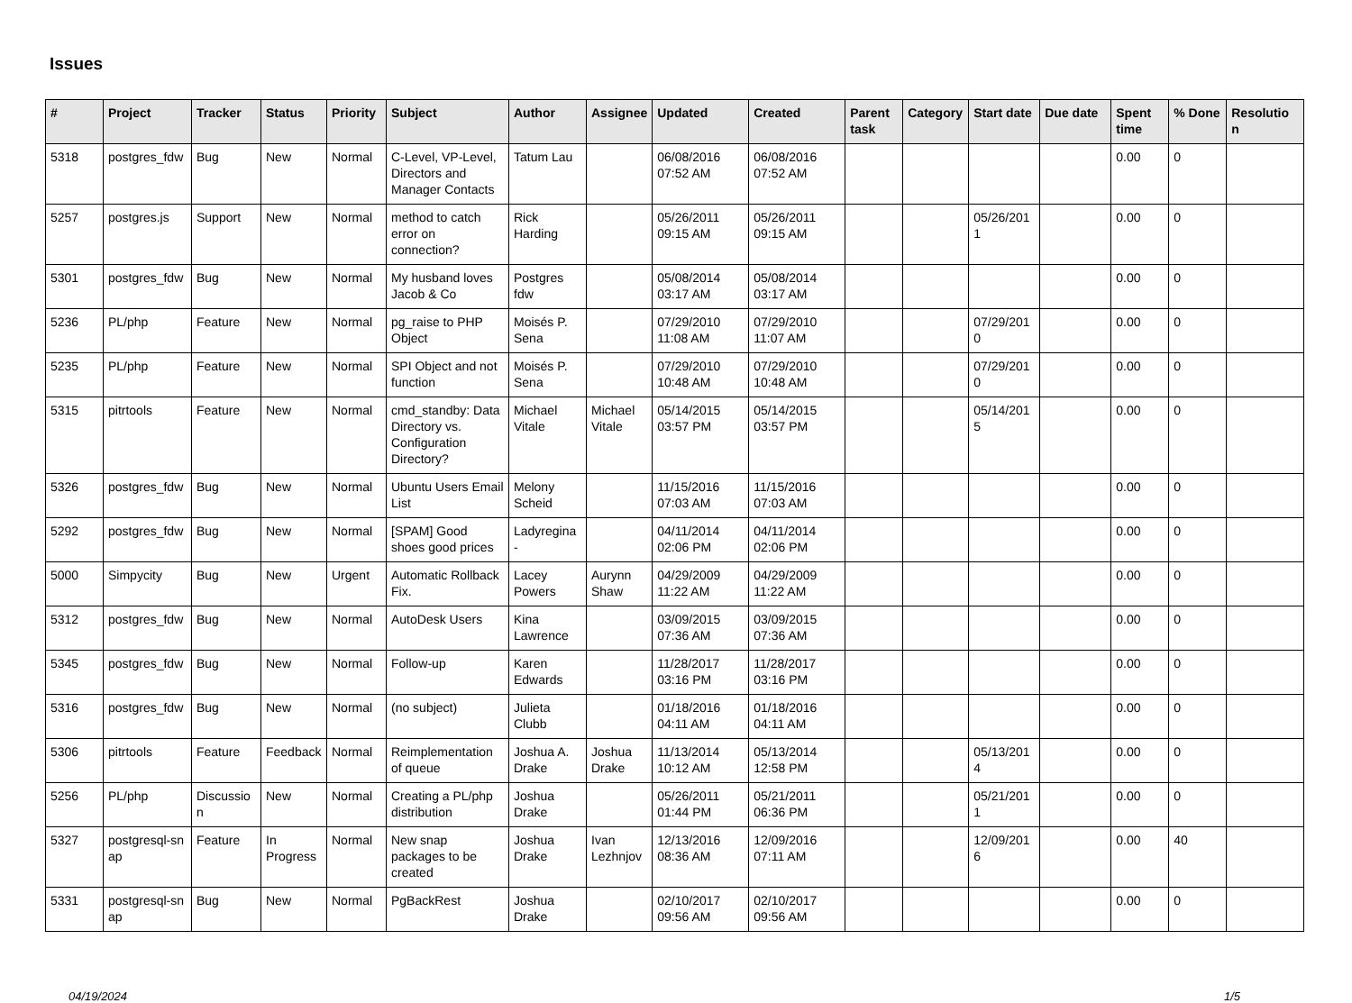Issues
| # | Project | Tracker | Status | Priority | Subject | Author | Assignee | Updated | Created | Parent task | Category | Start date | Due date | Spent time | % Done | Resolutio n |
| --- | --- | --- | --- | --- | --- | --- | --- | --- | --- | --- | --- | --- | --- | --- | --- | --- |
| 5318 | postgres_fdw | Bug | New | Normal | C-Level, VP-Level, Directors and Manager Contacts | Tatum Lau | | 06/08/2016 07:52 AM | 06/08/2016 07:52 AM | | | | | 0.00 | 0 | |
| 5257 | postgres.js | Support | New | Normal | method to catch error on connection? | Rick Harding | | 05/26/2011 09:15 AM | 05/26/2011 09:15 AM | | | 05/26/201 1 | | 0.00 | 0 | |
| 5301 | postgres_fdw | Bug | New | Normal | My husband loves Jacob & Co | Postgres fdw | | 05/08/2014 03:17 AM | 05/08/2014 03:17 AM | | | | | 0.00 | 0 | |
| 5236 | PL/php | Feature | New | Normal | pg_raise to PHP Object | Moisés P. Sena | | 07/29/2010 11:08 AM | 07/29/2010 11:07 AM | | | 07/29/201 0 | | 0.00 | 0 | |
| 5235 | PL/php | Feature | New | Normal | SPI Object and not function | Moisés P. Sena | | 07/29/2010 10:48 AM | 07/29/2010 10:48 AM | | | 07/29/201 0 | | 0.00 | 0 | |
| 5315 | pitrtools | Feature | New | Normal | cmd_standby: Data Directory vs. Configuration Directory? | Michael Vitale | Michael Vitale | 05/14/2015 03:57 PM | 05/14/2015 03:57 PM | | | 05/14/201 5 | | 0.00 | 0 | |
| 5326 | postgres_fdw | Bug | New | Normal | Ubuntu Users Email List | Melony Scheid | | 11/15/2016 07:03 AM | 11/15/2016 07:03 AM | | | | | 0.00 | 0 | |
| 5292 | postgres_fdw | Bug | New | Normal | [SPAM] Good shoes good prices | Ladyregina - | | 04/11/2014 02:06 PM | 04/11/2014 02:06 PM | | | | | 0.00 | 0 | |
| 5000 | Simpycity | Bug | New | Urgent | Automatic Rollback Fix. | Lacey Powers | Aurynn Shaw | 04/29/2009 11:22 AM | 04/29/2009 11:22 AM | | | | | 0.00 | 0 | |
| 5312 | postgres_fdw | Bug | New | Normal | AutoDesk Users | Kina Lawrence | | 03/09/2015 07:36 AM | 03/09/2015 07:36 AM | | | | | 0.00 | 0 | |
| 5345 | postgres_fdw | Bug | New | Normal | Follow-up | Karen Edwards | | 11/28/2017 03:16 PM | 11/28/2017 03:16 PM | | | | | 0.00 | 0 | |
| 5316 | postgres_fdw | Bug | New | Normal | (no subject) | Julieta Clubb | | 01/18/2016 04:11 AM | 01/18/2016 04:11 AM | | | | | 0.00 | 0 | |
| 5306 | pitrtools | Feature | Feedback | Normal | Reimplementation of queue | Joshua A. Drake | Joshua Drake | 11/13/2014 10:12 AM | 05/13/2014 12:58 PM | | | 05/13/201 4 | | 0.00 | 0 | |
| 5256 | PL/php | Discussio n | New | Normal | Creating a PL/php distribution | Joshua Drake | | 05/26/2011 01:44 PM | 05/21/2011 06:36 PM | | | 05/21/201 1 | | 0.00 | 0 | |
| 5327 | postgresql-sn ap | Feature | In Progress | Normal | New snap packages to be created | Joshua Drake | Ivan Lezhnjov | 12/13/2016 08:36 AM | 12/09/2016 07:11 AM | | | 12/09/201 6 | | 0.00 | 40 | |
| 5331 | postgresql-sn ap | Bug | New | Normal | PgBackRest | Joshua Drake | | 02/10/2017 09:56 AM | 02/10/2017 09:56 AM | | | | | 0.00 | 0 | |
04/19/2024 1/5